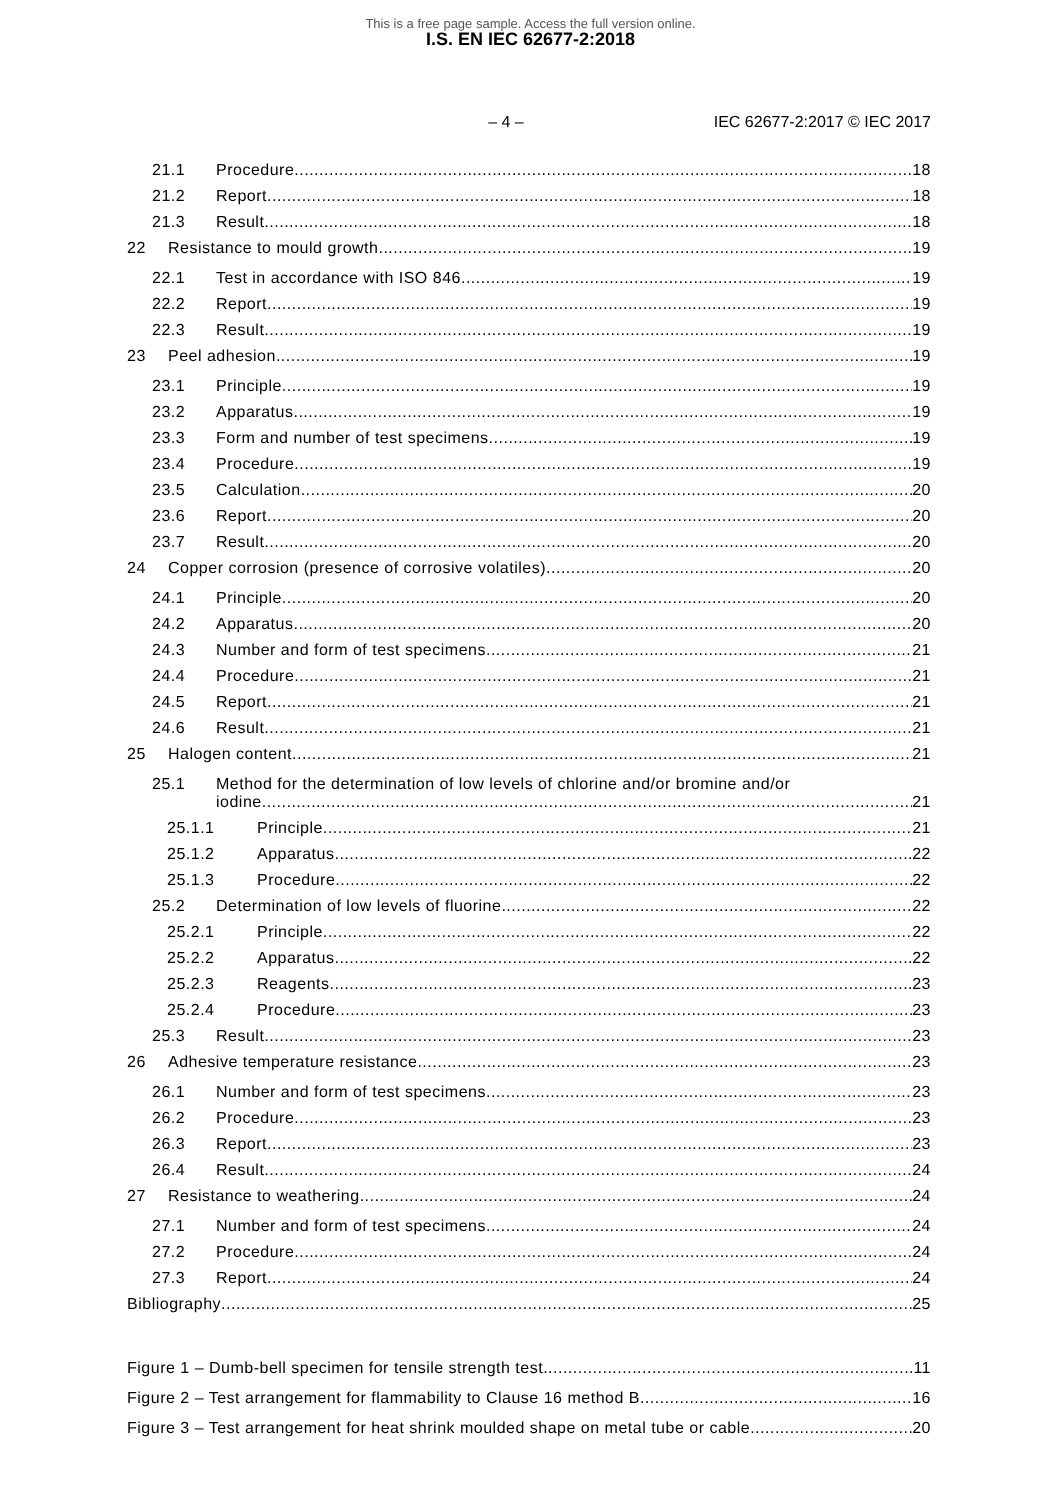This is a free page sample. Access the full version online.
I.S. EN IEC 62677-2:2018
– 4 – IEC 62677-2:2017 © IEC 2017
21.1 Procedure 18
21.2 Report 18
21.3 Result 18
22 Resistance to mould growth 19
22.1 Test in accordance with ISO 846 19
22.2 Report 19
22.3 Result 19
23 Peel adhesion 19
23.1 Principle 19
23.2 Apparatus 19
23.3 Form and number of test specimens 19
23.4 Procedure 19
23.5 Calculation 20
23.6 Report 20
23.7 Result 20
24 Copper corrosion (presence of corrosive volatiles) 20
24.1 Principle 20
24.2 Apparatus 20
24.3 Number and form of test specimens 21
24.4 Procedure 21
24.5 Report 21
24.6 Result 21
25 Halogen content 21
25.1 Method for the determination of low levels of chlorine and/or bromine and/or
iodine 21
25.1.1 Principle 21
25.1.2 Apparatus 22
25.1.3 Procedure 22
25.2 Determination of low levels of fluorine 22
25.2.1 Principle 22
25.2.2 Apparatus 22
25.2.3 Reagents 23
25.2.4 Procedure 23
25.3 Result 23
26 Adhesive temperature resistance 23
26.1 Number and form of test specimens 23
26.2 Procedure 23
26.3 Report 23
26.4 Result 24
27 Resistance to weathering 24
27.1 Number and form of test specimens 24
27.2 Procedure 24
27.3 Report 24
Bibliography 25
Figure 1 – Dumb-bell specimen for tensile strength test 11
Figure 2 – Test arrangement for flammability to Clause 16 method B 16
Figure 3 – Test arrangement for heat shrink moulded shape on metal tube or cable 20